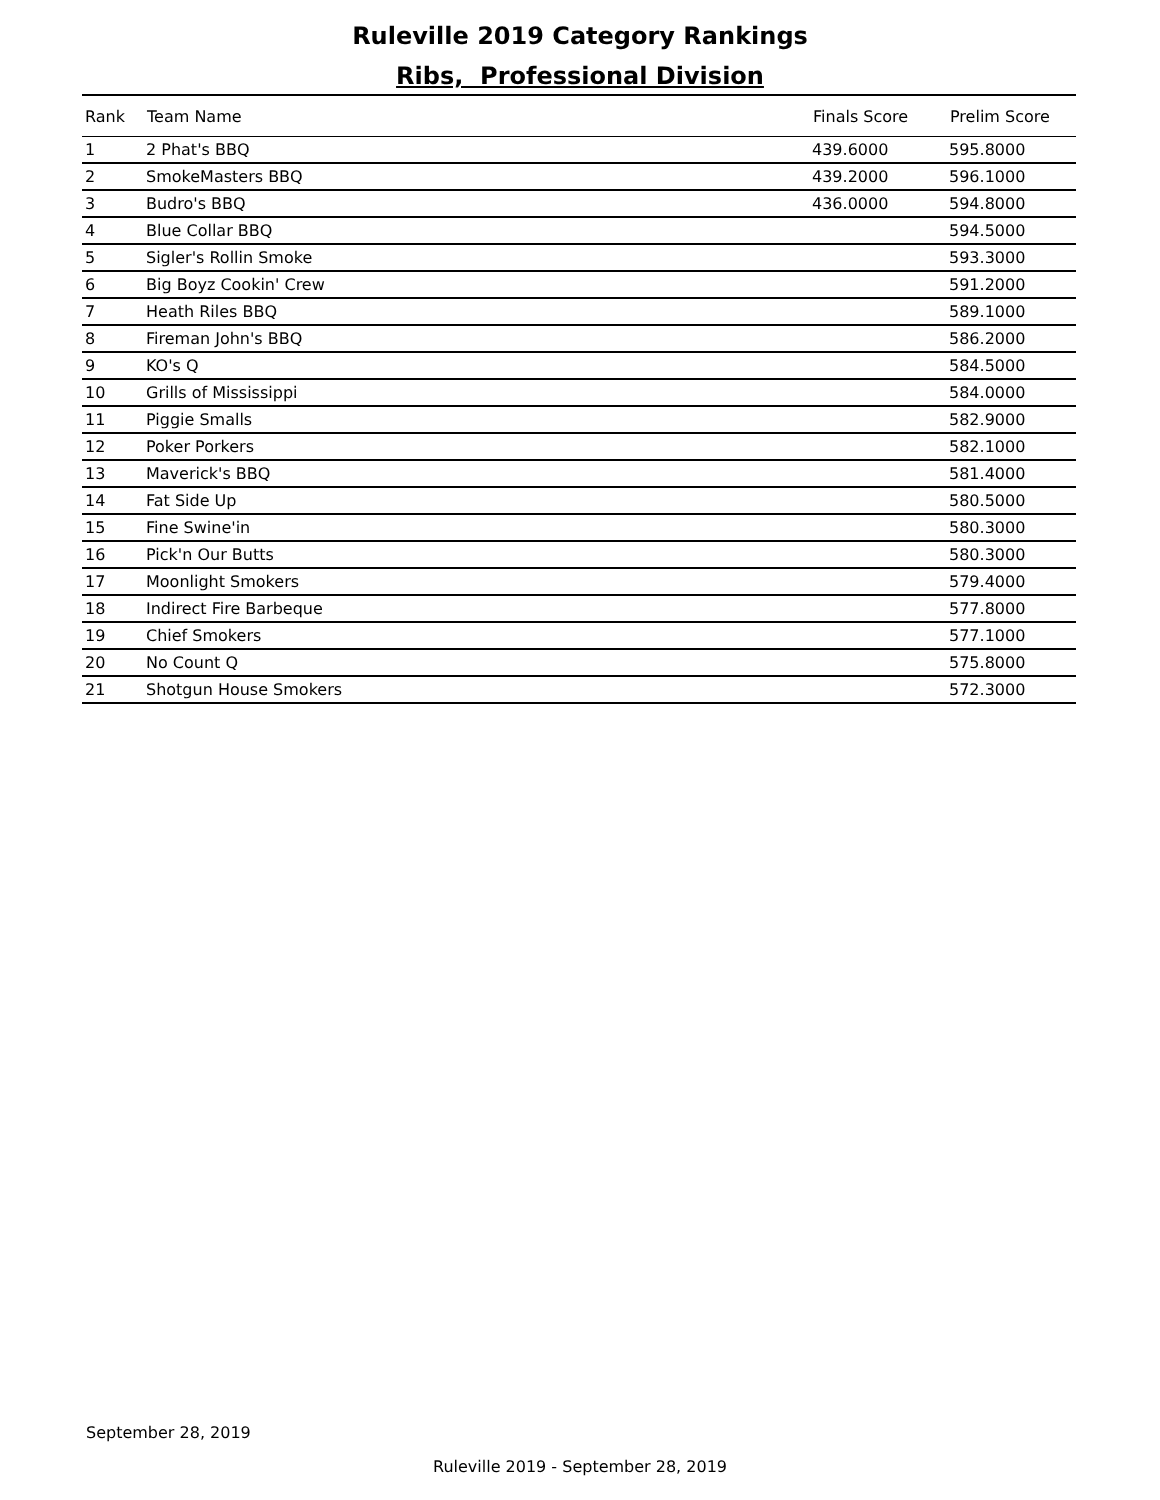Ruleville 2019 Category Rankings
Ribs, Professional Division
| Rank | Team Name | Finals Score | Prelim Score |
| --- | --- | --- | --- |
| 1 | 2 Phat's BBQ | 439.6000 | 595.8000 |
| 2 | SmokeMasters BBQ | 439.2000 | 596.1000 |
| 3 | Budro's BBQ | 436.0000 | 594.8000 |
| 4 | Blue Collar BBQ | | 594.5000 |
| 5 | Sigler's Rollin Smoke | | 593.3000 |
| 6 | Big Boyz Cookin' Crew | | 591.2000 |
| 7 | Heath Riles BBQ | | 589.1000 |
| 8 | Fireman John's BBQ | | 586.2000 |
| 9 | KO's Q | | 584.5000 |
| 10 | Grills of Mississippi | | 584.0000 |
| 11 | Piggie Smalls | | 582.9000 |
| 12 | Poker Porkers | | 582.1000 |
| 13 | Maverick's BBQ | | 581.4000 |
| 14 | Fat Side Up | | 580.5000 |
| 15 | Fine Swine'in | | 580.3000 |
| 16 | Pick'n Our Butts | | 580.3000 |
| 17 | Moonlight Smokers | | 579.4000 |
| 18 | Indirect Fire Barbeque | | 577.8000 |
| 19 | Chief Smokers | | 577.1000 |
| 20 | No Count Q | | 575.8000 |
| 21 | Shotgun House Smokers | | 572.3000 |
September 28, 2019
Ruleville 2019 - September 28, 2019